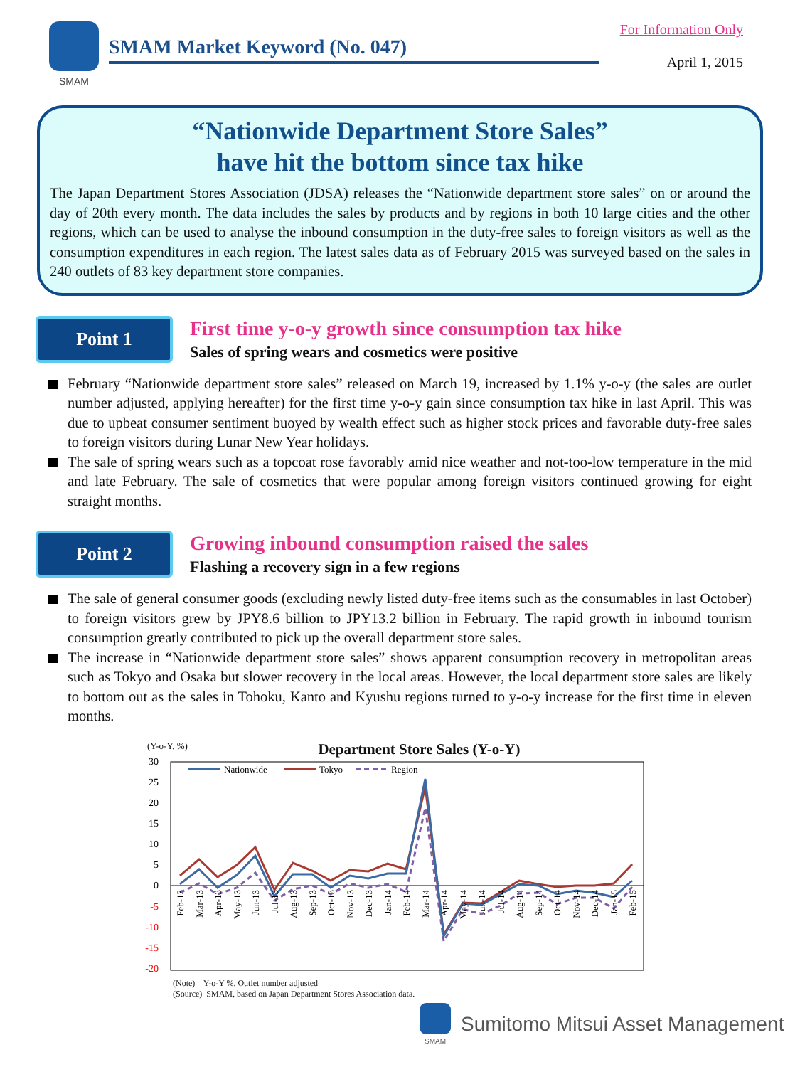SMAM
SMAM Market Keyword (No. 047)
For Information Only
April 1, 2015
“Nationwide Department Store Sales”
have hit the bottom since tax hike
The Japan Department Stores Association (JDSA) releases the “Nationwide department store sales” on or around the day of 20th every month. The data includes the sales by products and by regions in both 10 large cities and the other regions, which can be used to analyse the inbound consumption in the duty-free sales to foreign visitors as well as the consumption expenditures in each region. The latest sales data as of February 2015 was surveyed based on the sales in 240 outlets of 83 key department store companies.
Point 1
First time y-o-y growth since consumption tax hike
Sales of spring wears and cosmetics were positive
February “Nationwide department store sales” released on March 19, increased by 1.1% y-o-y (the sales are outlet number adjusted, applying hereafter) for the first time y-o-y gain since consumption tax hike in last April. This was due to upbeat consumer sentiment buoyed by wealth effect such as higher stock prices and favorable duty-free sales to foreign visitors during Lunar New Year holidays.
The sale of spring wears such as a topcoat rose favorably amid nice weather and not-too-low temperature in the mid and late February. The sale of cosmetics that were popular among foreign visitors continued growing for eight straight months.
Point 2
Growing inbound consumption raised the sales
Flashing a recovery sign in a few regions
The sale of general consumer goods (excluding newly listed duty-free items such as the consumables in last October) to foreign visitors grew by JPY8.6 billion to JPY13.2 billion in February. The rapid growth in inbound tourism consumption greatly contributed to pick up the overall department store sales.
The increase in “Nationwide department store sales” shows apparent consumption recovery in metropolitan areas such as Tokyo and Osaka but slower recovery in the local areas. However, the local department store sales are likely to bottom out as the sales in Tohoku, Kanto and Kyushu regions turned to y-o-y increase for the first time in eleven months.
(Y-o-Y, %) Department Store Sales (Y-o-Y)
30
25
20
15
10
5
0
-5
-10
-15
-20
Nationwide
Tokyo
Region
Feb-13
Mar-13
Apr-13
May-13
Jun-13
Jul-13
Aug-13
Sep-13
Oct-13
Nov-13
Dec-13
Jan-14
Feb-14
Mar-14
Apr-14
May-14
Jun-14
Jul-14
Aug-14
Sep-14
Oct-14
Nov-14
Dec-14
Jan-15
Feb-15
(Note) Y-o-Y %, Outlet number adjusted
(Source) SMAM, based on Japan Department Stores Association data.
SMAM
Sumitomo Mitsui Asset Management